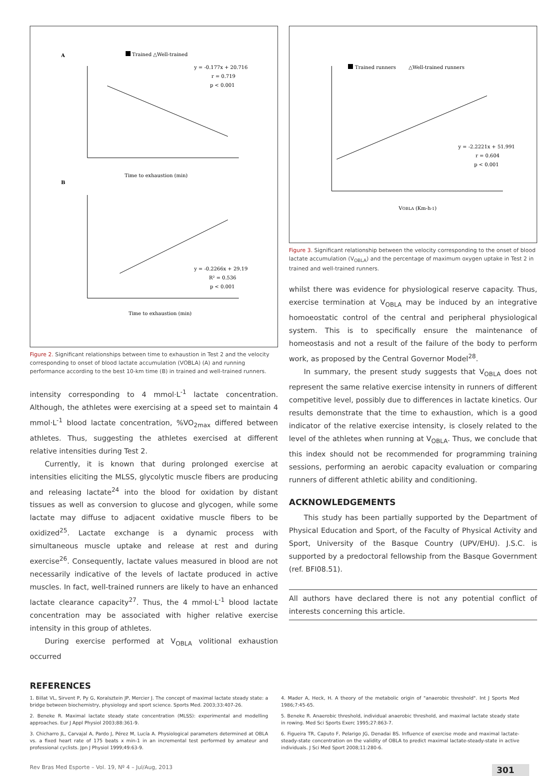A
Trained △Well-trained
y = -0.177x + 20.716
r = 0.719
p < 0.001
Time to exhaustion (min)
B
y = -0.2266x + 29.19
R² = 0.536
p < 0.001
Time to exhaustion (min)
Figure 2. Significant relationships between time to exhaustion in Test 2 and the velocity corresponding to onset of blood lactate accumulation (VOBLA) (A) and running performance according to the best 10-km time (B) in trained and well-trained runners.
intensity corresponding to 4 mmol·L<sup>-1</sup> lactate concentration. Although, the athletes were exercising at a speed set to maintain 4 mmol·L<sup>-1</sup> blood lactate concentration, %VO<sub>2max</sub> differed between athletes. Thus, suggesting the athletes exercised at different relative intensities during Test 2.
Currently, it is known that during prolonged exercise at intensities eliciting the MLSS, glycolytic muscle fibers are producing and releasing lactate<sup>24</sup> into the blood for oxidation by distant tissues as well as conversion to glucose and glycogen, while some lactate may diffuse to adjacent oxidative muscle fibers to be oxidized<sup>25</sup>. Lactate exchange is a dynamic process with simultaneous muscle uptake and release at rest and during exercise<sup>26</sup>. Consequently, lactate values measured in blood are not necessarily indicative of the levels of lactate produced in active muscles. In fact, well-trained runners are likely to have an enhanced lactate clearance capacity<sup>27</sup>. Thus, the 4 mmol·L<sup>-1</sup> blood lactate concentration may be associated with higher relative exercise intensity in this group of athletes.
During exercise performed at V<sub>OBLA</sub> volitional exhaustion occurred
Trained runners
△Well-trained runners
y = -2.2221x + 51.991
r = 0.604
p < 0.001
VOBLA (Km-h-1)
Figure 3. Significant relationship between the velocity corresponding to the onset of blood lactate accumulation (V<sub>OBLA</sub>) and the percentage of maximum oxygen uptake in Test 2 in trained and well-trained runners.
whilst there was evidence for physiological reserve capacity. Thus, exercise termination at V<sub>OBLA</sub> may be induced by an integrative homoeostatic control of the central and peripheral physiological system. This is to specifically ensure the maintenance of homeostasis and not a result of the failure of the body to perform work, as proposed by the Central Governor Model<sup>28</sup>.
In summary, the present study suggests that V<sub>OBLA</sub> does not represent the same relative exercise intensity in runners of different competitive level, possibly due to differences in lactate kinetics. Our results demonstrate that the time to exhaustion, which is a good indicator of the relative exercise intensity, is closely related to the level of the athletes when running at V<sub>OBLA</sub>. Thus, we conclude that this index should not be recommended for programming training sessions, performing an aerobic capacity evaluation or comparing runners of different athletic ability and conditioning.
ACKNOWLEDGEMENTS
This study has been partially supported by the Department of Physical Education and Sport, of the Faculty of Physical Activity and Sport, University of the Basque Country (UPV/EHU). J.S.C. is supported by a predoctoral fellowship from the Basque Government (ref. BFI08.51).
All authors have declared there is not any potential conflict of interests concerning this article.
REFERENCES
1. Billat VL, Sirvent P, Py G, Koralsztein JP, Mercier J. The concept of maximal lactate steady state: a bridge between biochemistry, physiology and sport science. Sports Med. 2003;33:407-26.
2. Beneke R. Maximal lactate steady state concentration (MLSS): experimental and modelling approaches. Eur J Appl Physiol 2003;88:361-9.
3. Chicharro JL, Carvajal A, Pardo J, Pérez M, Lucía A. Physiological parameters determined at OBLA vs. a fixed heart rate of 175 beats x min-1 in an incremental test performed by amateur and professional cyclists. Jpn J Physiol 1999;49:63-9.
4. Mader A, Heck, H. A theory of the metabolic origin of "anaerobic threshold". Int J Sports Med 1986;7:45-65.
5. Beneke R. Anaerobic threshold, individual anaerobic threshold, and maximal lactate steady state in rowing. Med Sci Sports Exerc 1995;27:863-7.
6. Figueira TR, Caputo F, Pelarigo JG, Denadai BS. Influence of exercise mode and maximal lactate-steady-state concentration on the validity of OBLA to predict maximal lactate-steady-state in active individuals. J Sci Med Sport 2008;11:280-6.
Rev Bras Med Esporte – Vol. 19, Nº 4 – Jul/Aug, 2013 301